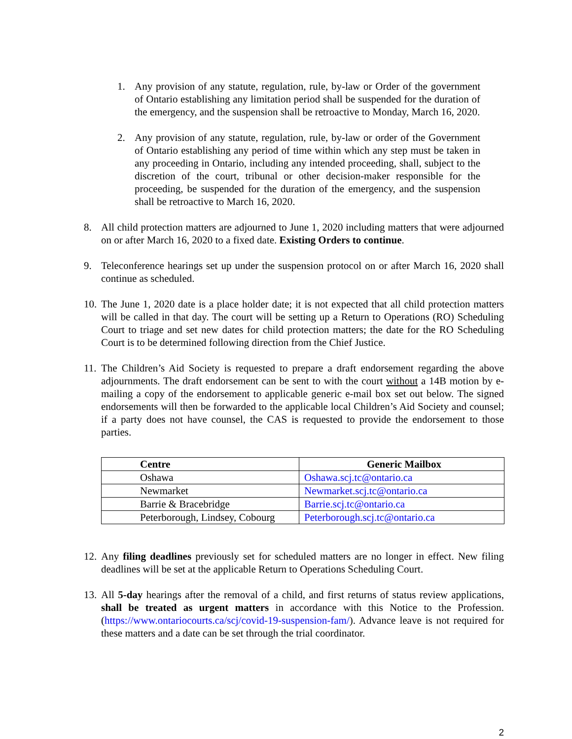1. Any provision of any statute, regulation, rule, by-law or Order of the government of Ontario establishing any limitation period shall be suspended for the duration of the emergency, and the suspension shall be retroactive to Monday, March 16, 2020.
2. Any provision of any statute, regulation, rule, by-law or order of the Government of Ontario establishing any period of time within which any step must be taken in any proceeding in Ontario, including any intended proceeding, shall, subject to the discretion of the court, tribunal or other decision-maker responsible for the proceeding, be suspended for the duration of the emergency, and the suspension shall be retroactive to March 16, 2020.
8. All child protection matters are adjourned to June 1, 2020 including matters that were adjourned on or after March 16, 2020 to a fixed date. Existing Orders to continue.
9. Teleconference hearings set up under the suspension protocol on or after March 16, 2020 shall continue as scheduled.
10. The June 1, 2020 date is a place holder date; it is not expected that all child protection matters will be called in that day. The court will be setting up a Return to Operations (RO) Scheduling Court to triage and set new dates for child protection matters; the date for the RO Scheduling Court is to be determined following direction from the Chief Justice.
11. The Children’s Aid Society is requested to prepare a draft endorsement regarding the above adjournments. The draft endorsement can be sent to with the court without a 14B motion by e-mailing a copy of the endorsement to applicable generic e-mail box set out below. The signed endorsements will then be forwarded to the applicable local Children’s Aid Society and counsel; if a party does not have counsel, the CAS is requested to provide the endorsement to those parties.
| Centre | Generic Mailbox |
| --- | --- |
| Oshawa | Oshawa.scj.tc@ontario.ca |
| Newmarket | Newmarket.scj.tc@ontario.ca |
| Barrie & Bracebridge | Barrie.scj.tc@ontario.ca |
| Peterborough, Lindsey, Cobourg | Peterborough.scj.tc@ontario.ca |
12. Any filing deadlines previously set for scheduled matters are no longer in effect. New filing deadlines will be set at the applicable Return to Operations Scheduling Court.
13. All 5-day hearings after the removal of a child, and first returns of status review applications, shall be treated as urgent matters in accordance with this Notice to the Profession. (https://www.ontariocourts.ca/scj/covid-19-suspension-fam/). Advance leave is not required for these matters and a date can be set through the trial coordinator.
2